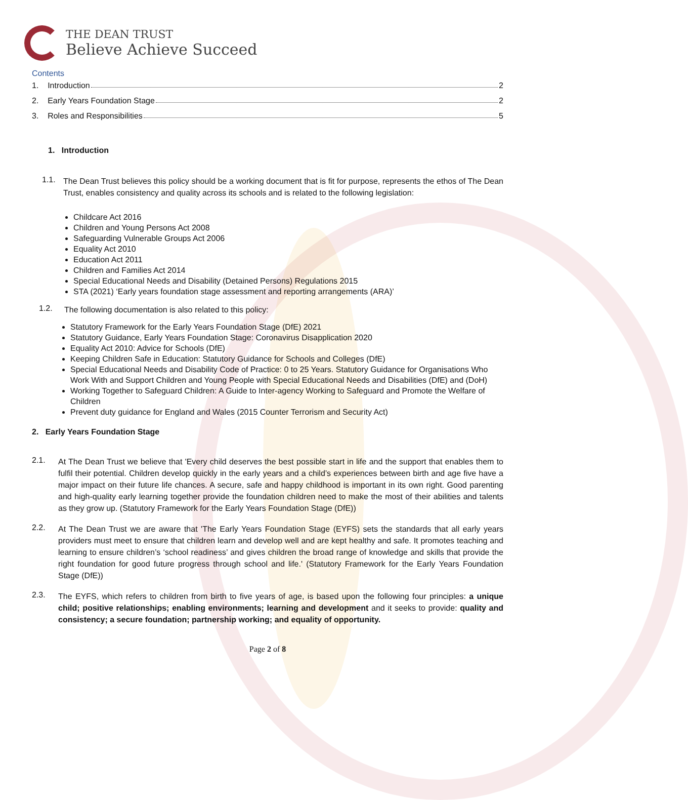THE DEAN TRUST
Believe Achieve Succeed
Contents
1. Introduction 2
2. Early Years Foundation Stage 2
3. Roles and Responsibilities 5
1. Introduction
1.1.
The Dean Trust believes this policy should be a working document that is fit for purpose, represents the ethos of The Dean Trust, enables consistency and quality across its schools and is related to the following legislation:
Childcare Act 2016
Children and Young Persons Act 2008
Safeguarding Vulnerable Groups Act 2006
Equality Act 2010
Education Act 2011
Children and Families Act 2014
Special Educational Needs and Disability (Detained Persons) Regulations 2015
STA (2021) ‘Early years foundation stage assessment and reporting arrangements (ARA)’
1.2.
The following documentation is also related to this policy:
Statutory Framework for the Early Years Foundation Stage (DfE) 2021
Statutory Guidance, Early Years Foundation Stage: Coronavirus Disapplication 2020
Equality Act 2010: Advice for Schools (DfE)
Keeping Children Safe in Education: Statutory Guidance for Schools and Colleges (DfE)
Special Educational Needs and Disability Code of Practice: 0 to 25 Years. Statutory Guidance for Organisations Who Work With and Support Children and Young People with Special Educational Needs and Disabilities (DfE) and (DoH)
Working Together to Safeguard Children: A Guide to Inter-agency Working to Safeguard and Promote the Welfare of Children
Prevent duty guidance for England and Wales (2015 Counter Terrorism and Security Act)
2. Early Years Foundation Stage
2.1.
At The Dean Trust we believe that 'Every child deserves the best possible start in life and the support that enables them to fulfil their potential. Children develop quickly in the early years and a child’s experiences between birth and age five have a major impact on their future life chances. A secure, safe and happy childhood is important in its own right. Good parenting and high-quality early learning together provide the foundation children need to make the most of their abilities and talents as they grow up. (Statutory Framework for the Early Years Foundation Stage (DfE))
2.2.
At The Dean Trust we are aware that 'The Early Years Foundation Stage (EYFS) sets the standards that all early years providers must meet to ensure that children learn and develop well and are kept healthy and safe. It promotes teaching and learning to ensure children’s ‘school readiness’ and gives children the broad range of knowledge and skills that provide the right foundation for good future progress through school and life.' (Statutory Framework for the Early Years Foundation Stage (DfE))
2.3.
The EYFS, which refers to children from birth to five years of age, is based upon the following four principles: a unique child; positive relationships; enabling environments; learning and development and it seeks to provide: quality and consistency; a secure foundation; partnership working; and equality of opportunity.
Page 2 of 8